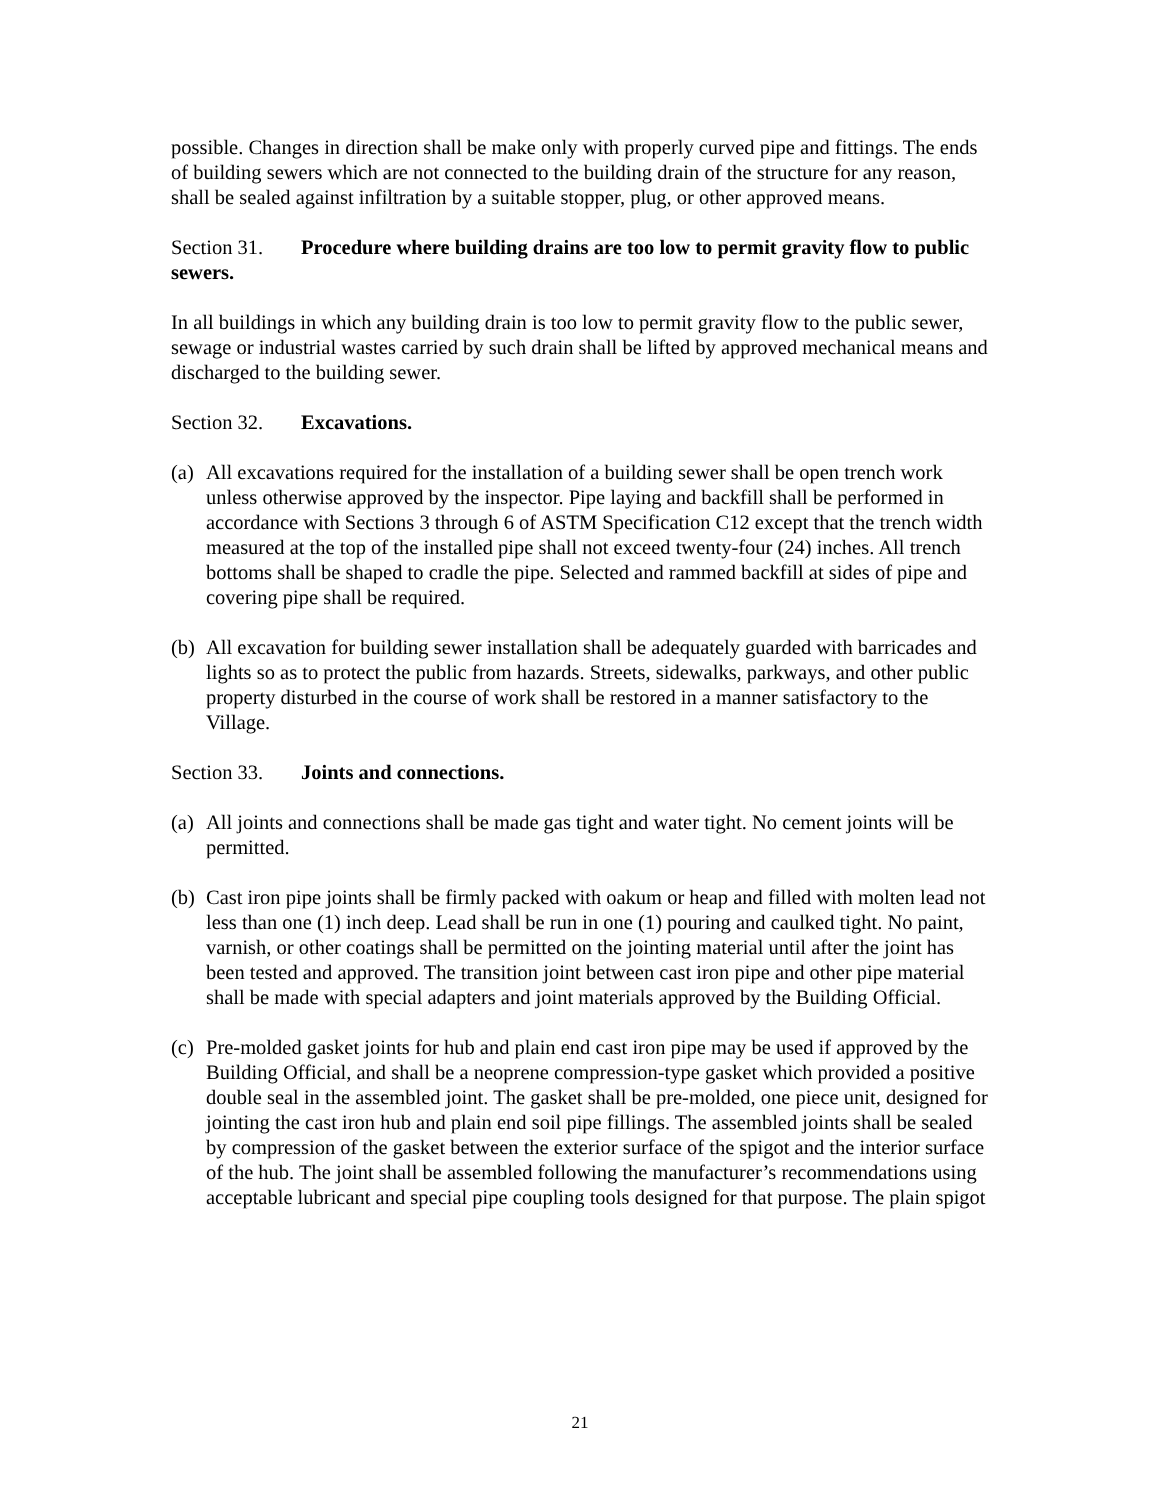possible. Changes in direction shall be make only with properly curved pipe and fittings. The ends of building sewers which are not connected to the building drain of the structure for any reason, shall be sealed against infiltration by a suitable stopper, plug, or other approved means.
Section 31. Procedure where building drains are too low to permit gravity flow to public sewers.
In all buildings in which any building drain is too low to permit gravity flow to the public sewer, sewage or industrial wastes carried by such drain shall be lifted by approved mechanical means and discharged to the building sewer.
Section 32. Excavations.
(a)
All excavations required for the installation of a building sewer shall be open trench work unless otherwise approved by the inspector. Pipe laying and backfill shall be performed in accordance with Sections 3 through 6 of ASTM Specification C12 except that the trench width measured at the top of the installed pipe shall not exceed twenty-four (24) inches. All trench bottoms shall be shaped to cradle the pipe. Selected and rammed backfill at sides of pipe and covering pipe shall be required.
(b)
All excavation for building sewer installation shall be adequately guarded with barricades and lights so as to protect the public from hazards. Streets, sidewalks, parkways, and other public property disturbed in the course of work shall be restored in a manner satisfactory to the Village.
Section 33. Joints and connections.
(a)
All joints and connections shall be made gas tight and water tight. No cement joints will be permitted.
(b)
Cast iron pipe joints shall be firmly packed with oakum or heap and filled with molten lead not less than one (1) inch deep. Lead shall be run in one (1) pouring and caulked tight. No paint, varnish, or other coatings shall be permitted on the jointing material until after the joint has been tested and approved. The transition joint between cast iron pipe and other pipe material shall be made with special adapters and joint materials approved by the Building Official.
(c)
Pre-molded gasket joints for hub and plain end cast iron pipe may be used if approved by the Building Official, and shall be a neoprene compression-type gasket which provided a positive double seal in the assembled joint. The gasket shall be pre-molded, one piece unit, designed for jointing the cast iron hub and plain end soil pipe fillings. The assembled joints shall be sealed by compression of the gasket between the exterior surface of the spigot and the interior surface of the hub. The joint shall be assembled following the manufacturer’s recommendations using acceptable lubricant and special pipe coupling tools designed for that purpose. The plain spigot
21